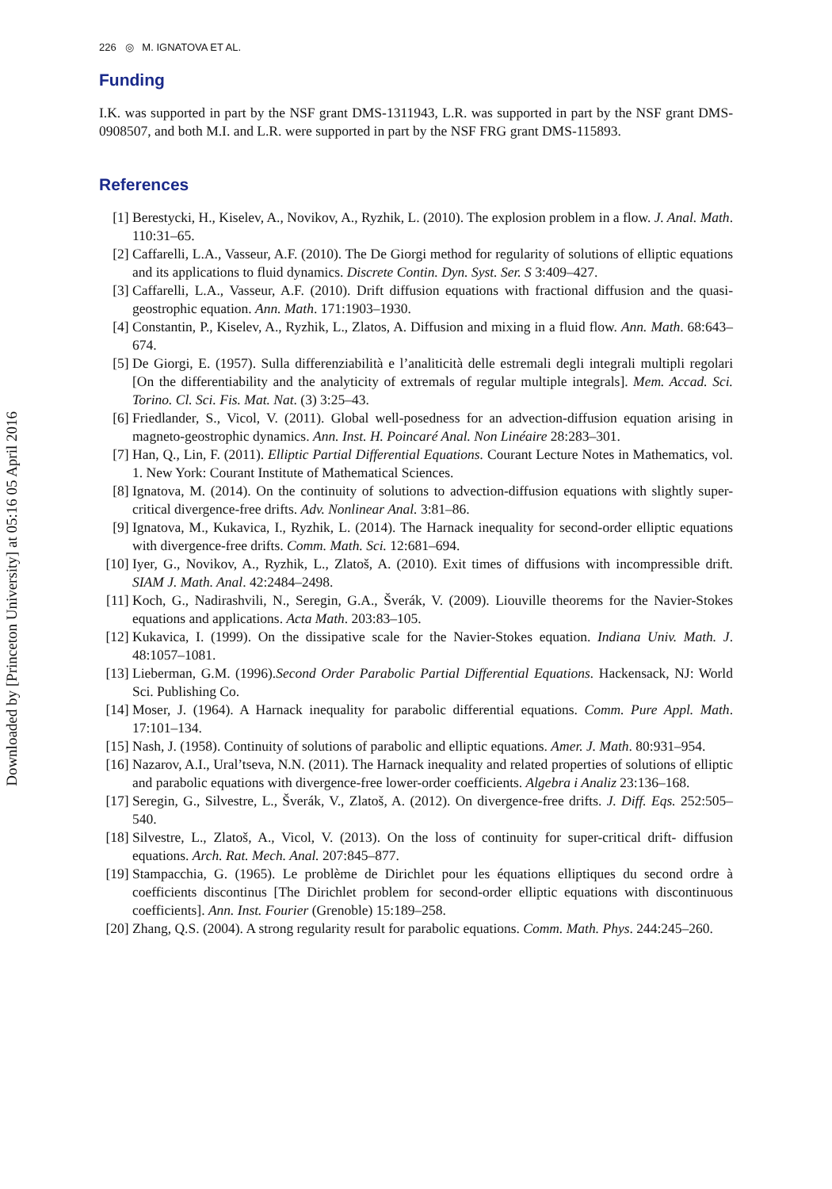Downloaded by [Princeton University] at 05:16 05 April 2016
226 ◎ M. IGNATOVA ET AL.
Funding
I.K. was supported in part by the NSF grant DMS-1311943, L.R. was supported in part by the NSF grant DMS-0908507, and both M.I. and L.R. were supported in part by the NSF FRG grant DMS-115893.
References
[1] Berestycki, H., Kiselev, A., Novikov, A., Ryzhik, L. (2010). The explosion problem in a flow. J. Anal. Math. 110:31–65.
[2] Caffarelli, L.A., Vasseur, A.F. (2010). The De Giorgi method for regularity of solutions of elliptic equations and its applications to fluid dynamics. Discrete Contin. Dyn. Syst. Ser. S 3:409–427.
[3] Caffarelli, L.A., Vasseur, A.F. (2010). Drift diffusion equations with fractional diffusion and the quasi-geostrophic equation. Ann. Math. 171:1903–1930.
[4] Constantin, P., Kiselev, A., Ryzhik, L., Zlatos, A. Diffusion and mixing in a fluid flow. Ann. Math. 68:643–674.
[5] De Giorgi, E. (1957). Sulla differenziabilità e l’analiticità delle estremali degli integrali multipli regolari [On the differentiability and the analyticity of extremals of regular multiple integrals]. Mem. Accad. Sci. Torino. Cl. Sci. Fis. Mat. Nat. (3) 3:25–43.
[6] Friedlander, S., Vicol, V. (2011). Global well-posedness for an advection-diffusion equation arising in magneto-geostrophic dynamics. Ann. Inst. H. Poincaré Anal. Non Linéaire 28:283–301.
[7] Han, Q., Lin, F. (2011). Elliptic Partial Differential Equations. Courant Lecture Notes in Mathematics, vol. 1. New York: Courant Institute of Mathematical Sciences.
[8] Ignatova, M. (2014). On the continuity of solutions to advection-diffusion equations with slightly super-critical divergence-free drifts. Adv. Nonlinear Anal. 3:81–86.
[9] Ignatova, M., Kukavica, I., Ryzhik, L. (2014). The Harnack inequality for second-order elliptic equations with divergence-free drifts. Comm. Math. Sci. 12:681–694.
[10] Iyer, G., Novikov, A., Ryzhik, L., Zlatoš, A. (2010). Exit times of diffusions with incompressible drift. SIAM J. Math. Anal. 42:2484–2498.
[11] Koch, G., Nadirashvili, N., Seregin, G.A., Šverák, V. (2009). Liouville theorems for the Navier-Stokes equations and applications. Acta Math. 203:83–105.
[12] Kukavica, I. (1999). On the dissipative scale for the Navier-Stokes equation. Indiana Univ. Math. J. 48:1057–1081.
[13] Lieberman, G.M. (1996).Second Order Parabolic Partial Differential Equations. Hackensack, NJ: World Sci. Publishing Co.
[14] Moser, J. (1964). A Harnack inequality for parabolic differential equations. Comm. Pure Appl. Math. 17:101–134.
[15] Nash, J. (1958). Continuity of solutions of parabolic and elliptic equations. Amer. J. Math. 80:931–954.
[16] Nazarov, A.I., Ural’tseva, N.N. (2011). The Harnack inequality and related properties of solutions of elliptic and parabolic equations with divergence-free lower-order coefficients. Algebra i Analiz 23:136–168.
[17] Seregin, G., Silvestre, L., Šverák, V., Zlatoš, A. (2012). On divergence-free drifts. J. Diff. Eqs. 252:505–540.
[18] Silvestre, L., Zlatoš, A., Vicol, V. (2013). On the loss of continuity for super-critical drift- diffusion equations. Arch. Rat. Mech. Anal. 207:845–877.
[19] Stampacchia, G. (1965). Le problème de Dirichlet pour les équations elliptiques du second ordre à coefficients discontinus [The Dirichlet problem for second-order elliptic equations with discontinuous coefficients]. Ann. Inst. Fourier (Grenoble) 15:189–258.
[20] Zhang, Q.S. (2004). A strong regularity result for parabolic equations. Comm. Math. Phys. 244:245–260.